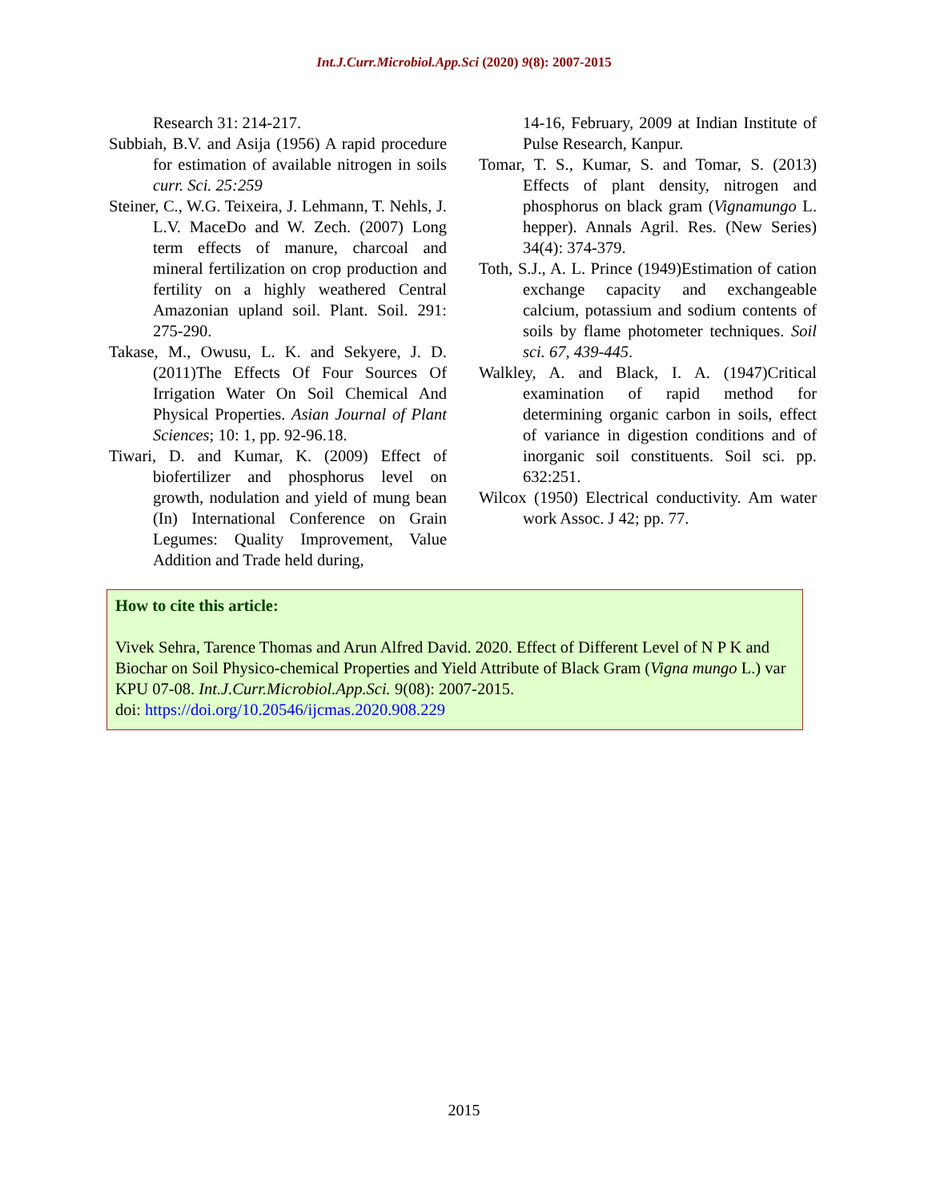Int.J.Curr.Microbiol.App.Sci (2020) 9(8): 2007-2015
Research 31: 214-217.
Subbiah, B.V. and Asija (1956) A rapid procedure for estimation of available nitrogen in soils curr. Sci. 25:259
Steiner, C., W.G. Teixeira, J. Lehmann, T. Nehls, J. L.V. MaceDo and W. Zech. (2007) Long term effects of manure, charcoal and mineral fertilization on crop production and fertility on a highly weathered Central Amazonian upland soil. Plant. Soil. 291: 275-290.
Takase, M., Owusu, L. K. and Sekyere, J. D. (2011)The Effects Of Four Sources Of Irrigation Water On Soil Chemical And Physical Properties. Asian Journal of Plant Sciences; 10: 1, pp. 92-96.18.
Tiwari, D. and Kumar, K. (2009) Effect of biofertilizer and phosphorus level on growth, nodulation and yield of mung bean (In) International Conference on Grain Legumes: Quality Improvement, Value Addition and Trade held during,
14-16, February, 2009 at Indian Institute of Pulse Research, Kanpur.
Tomar, T. S., Kumar, S. and Tomar, S. (2013) Effects of plant density, nitrogen and phosphorus on black gram (Vignamungo L. hepper). Annals Agril. Res. (New Series) 34(4): 374-379.
Toth, S.J., A. L. Prince (1949)Estimation of cation exchange capacity and exchangeable calcium, potassium and sodium contents of soils by flame photometer techniques. Soil sci. 67, 439-445.
Walkley, A. and Black, I. A. (1947)Critical examination of rapid method for determining organic carbon in soils, effect of variance in digestion conditions and of inorganic soil constituents. Soil sci. pp. 632:251.
Wilcox (1950) Electrical conductivity. Am water work Assoc. J 42; pp. 77.
How to cite this article:
Vivek Sehra, Tarence Thomas and Arun Alfred David. 2020. Effect of Different Level of N P K and Biochar on Soil Physico-chemical Properties and Yield Attribute of Black Gram (Vigna mungo L.) var KPU 07-08. Int.J.Curr.Microbiol.App.Sci. 9(08): 2007-2015.
doi: https://doi.org/10.20546/ijcmas.2020.908.229
2015